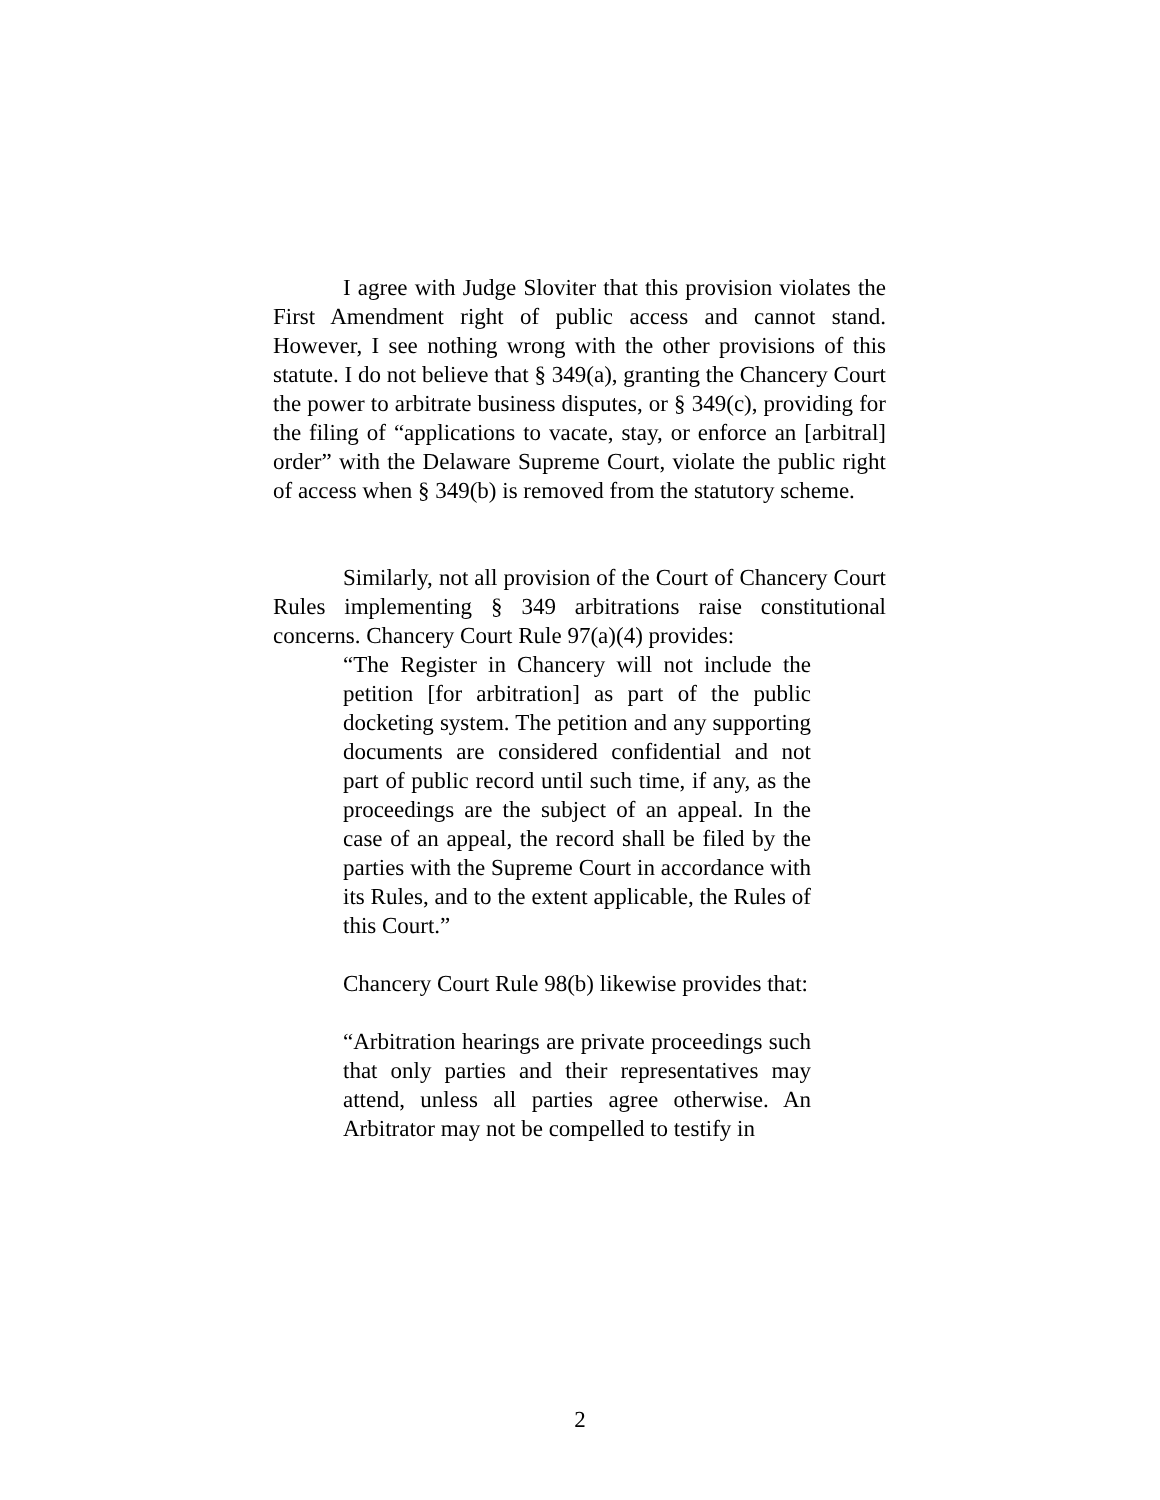I agree with Judge Sloviter that this provision violates the First Amendment right of public access and cannot stand. However, I see nothing wrong with the other provisions of this statute. I do not believe that § 349(a), granting the Chancery Court the power to arbitrate business disputes, or § 349(c), providing for the filing of “applications to vacate, stay, or enforce an [arbitral] order” with the Delaware Supreme Court, violate the public right of access when § 349(b) is removed from the statutory scheme.
Similarly, not all provision of the Court of Chancery Court Rules implementing § 349 arbitrations raise constitutional concerns. Chancery Court Rule 97(a)(4) provides:
“The Register in Chancery will not include the petition [for arbitration] as part of the public docketing system. The petition and any supporting documents are considered confidential and not part of public record until such time, if any, as the proceedings are the subject of an appeal. In the case of an appeal, the record shall be filed by the parties with the Supreme Court in accordance with its Rules, and to the extent applicable, the Rules of this Court.”
Chancery Court Rule 98(b) likewise provides that:
“Arbitration hearings are private proceedings such that only parties and their representatives may attend, unless all parties agree otherwise. An Arbitrator may not be compelled to testify in
2